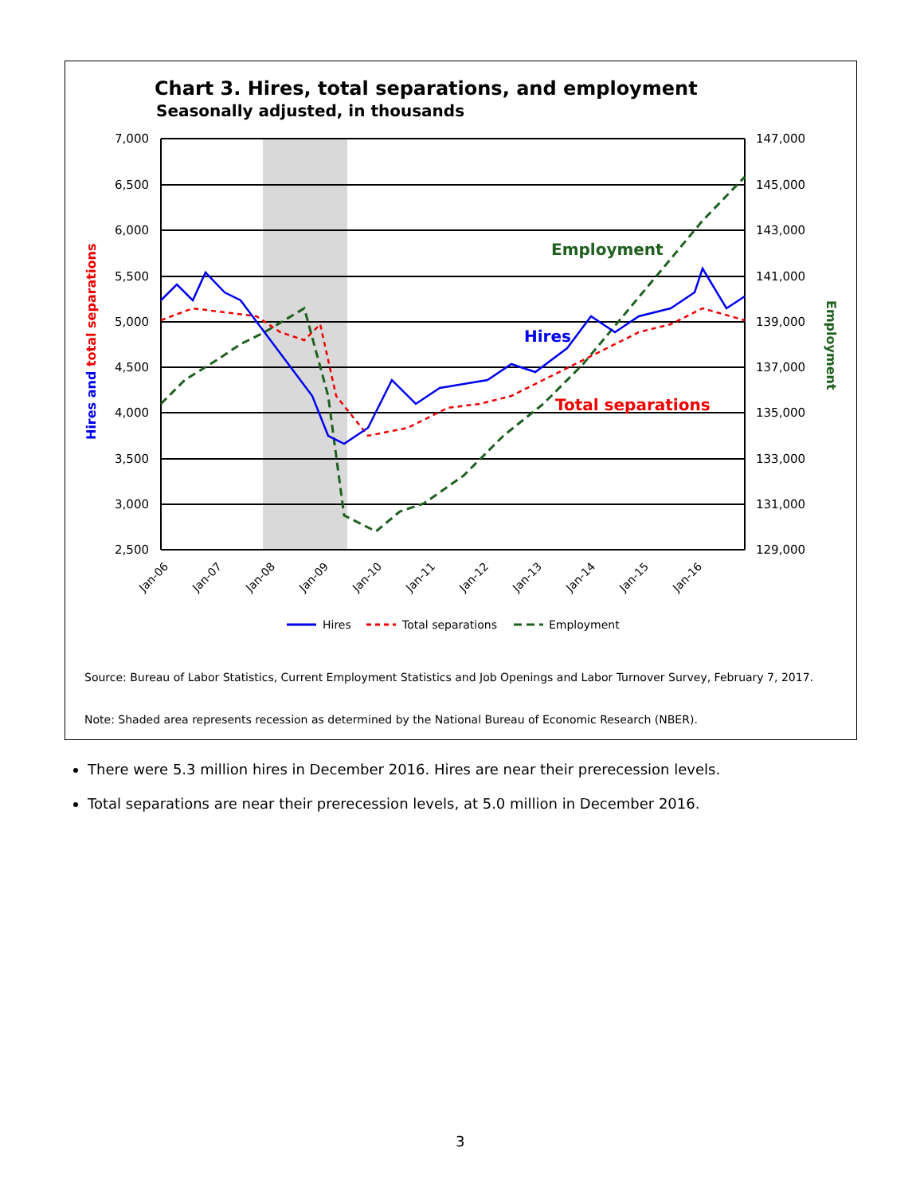Chart 3. Hires, total separations, and employment
Seasonally adjusted, in thousands
7,000
6,500
6,000
5,500
5,000
4,500
4,000
3,500
3,000
2,500
147,000
145,000
143,000
141,000
139,000
137,000
135,000
133,000
131,000
129,000
Jan-06
Jan-07
Jan-08
Jan-09
Jan-10
Jan-11
Jan-12
Jan-13
Jan-14
Jan-15
Jan-16
Hires and total separations
Employment
Employment
Hires
Total separations
Hires
Total separations
Employment
Source: Bureau of Labor Statistics, Current Employment Statistics and Job Openings and Labor Turnover Survey, February 7, 2017.
Note: Shaded area represents recession as determined by the National Bureau of Economic Research (NBER).
There were 5.3 million hires in December 2016. Hires are near their prerecession levels.
Total separations are near their prerecession levels, at 5.0 million in December 2016.
3